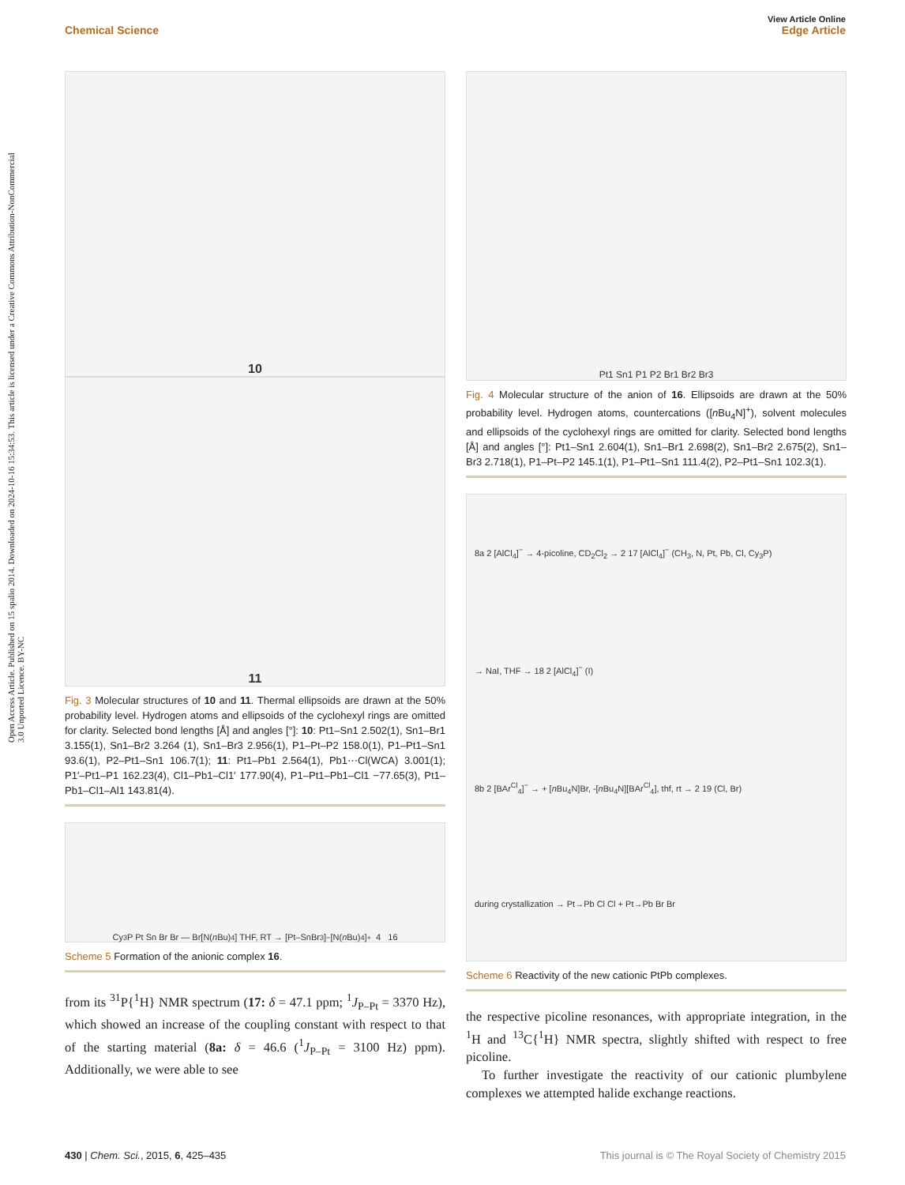Open Access Article. Published on 15 spalio 2014. Downloaded on 2024-10-16 15:34:53. This article is licensed under a Creative Commons Attribution-NonCommercial 3.0 Unported Licence. BY-NC
View Article Online
Chemical Science Edge Article
10
11
Fig. 3 Molecular structures of 10 and 11. Thermal ellipsoids are drawn at the 50% probability level. Hydrogen atoms and ellipsoids of the cyclohexyl rings are omitted for clarity. Selected bond lengths [Å] and angles [°]: 10: Pt1–Sn1 2.502(1), Sn1–Br1 3.155(1), Sn1–Br2 3.264 (1), Sn1–Br3 2.956(1), P1–Pt–P2 158.0(1), P1–Pt1–Sn1 93.6(1), P2–Pt1–Sn1 106.7(1); 11: Pt1–Pb1 2.564(1), Pb1⋯Cl(WCA) 3.001(1); P1′–Pt1–P1 162.23(4), Cl1–Pb1–Cl1′ 177.90(4), P1–Pt1–Pb1–Cl1 −77.65(3), Pt1–Pb1–Cl1–Al1 143.81(4).
Cy<sub>3</sub>P Pt Sn Br Br — Br[N(n Bu)<sub>4</sub>] THF, RT → [Pt–SnBr<sub>3</sub>]<sup>−</sup> [N(n Bu)<sub>4</sub>]<sup>+</sup> 4 16
Scheme 5 Formation of the anionic complex 16.
from its <sup>31</sup>P{<sup>1</sup>H} NMR spectrum (17: δ = 47.1 ppm; <sup>1</sup>J<sub>P–Pt</sub> = 3370 Hz), which showed an increase of the coupling constant with respect to that of the starting material (8a: δ = 46.6 (<sup>1</sup>J<sub>P–Pt</sub> = 3100 Hz) ppm). Additionally, we were able to see
Pt1 Sn1 P1 P2 Br1 Br2 Br3
Fig. 4 Molecular structure of the anion of 16. Ellipsoids are drawn at the 50% probability level. Hydrogen atoms, countercations ([n Bu<sub>4</sub>N]<sup>+</sup>), solvent molecules and ellipsoids of the cyclohexyl rings are omitted for clarity. Selected bond lengths [Å] and angles [°]: Pt1–Sn1 2.604(1), Sn1–Br1 2.698(2), Sn1–Br2 2.675(2), Sn1–Br3 2.718(1), P1–Pt–P2 145.1(1), P1–Pt1–Sn1 111.4(2), P2–Pt1–Sn1 102.3(1).
8a 2 [AlCl<sub>4</sub>]<sup>−</sup> → 4-picoline, CD<sub>2</sub>Cl<sub>2</sub> → 2 17 [AlCl<sub>4</sub>]<sup>−</sup> (CH<sub>3</sub>, N, Pt, Pb, Cl, Cy<sub>3</sub>P)
→ NaI, THF → 18 2 [AlCl<sub>4</sub>]<sup>−</sup> (I)
8b 2 [BAr<sup>Cl</sup><sub>4</sub>]<sup>−</sup> → + [n Bu<sub>4</sub>N]Br, -[n Bu<sub>4</sub>N][BAr<sup>Cl</sup><sub>4</sub>], thf, rt → 2 19 (Cl, Br)
during crystallization → Pt→Pb Cl Cl + Pt→Pb Br Br
Scheme 6 Reactivity of the new cationic PtPb complexes.
the respective picoline resonances, with appropriate integration, in the <sup>1</sup>H and <sup>13</sup>C{<sup>1</sup>H} NMR spectra, slightly shifted with respect to free picoline.
To further investigate the reactivity of our cationic plumbylene complexes we attempted halide exchange reactions.
430 | Chem. Sci., 2015, 6, 425–435 This journal is © The Royal Society of Chemistry 2015